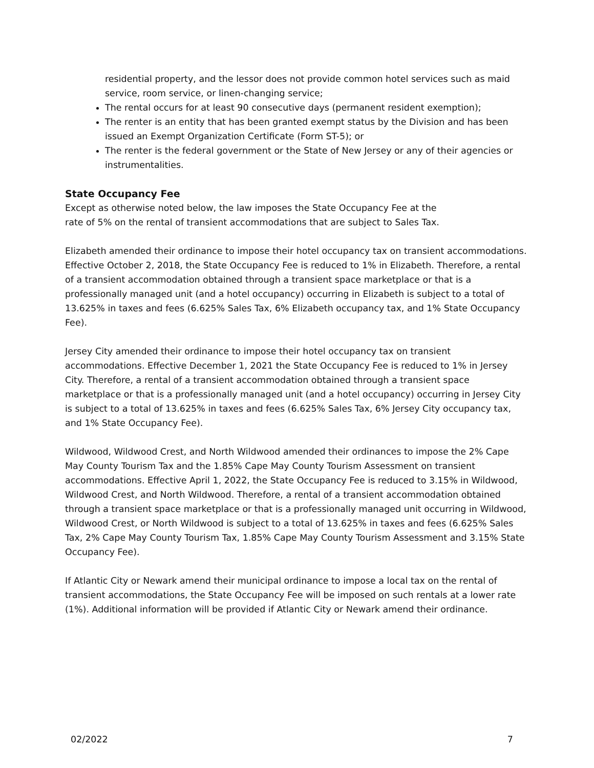residential property, and the lessor does not provide common hotel services such as maid service, room service, or linen-changing service;
The rental occurs for at least 90 consecutive days (permanent resident exemption);
The renter is an entity that has been granted exempt status by the Division and has been issued an Exempt Organization Certificate (Form ST-5); or
The renter is the federal government or the State of New Jersey or any of their agencies or instrumentalities.
State Occupancy Fee
Except as otherwise noted below, the law imposes the State Occupancy Fee at the
rate of 5% on the rental of transient accommodations that are subject to Sales Tax.
Elizabeth amended their ordinance to impose their hotel occupancy tax on transient accommodations. Effective October 2, 2018, the State Occupancy Fee is reduced to 1% in Elizabeth. Therefore, a rental of a transient accommodation obtained through a transient space marketplace or that is a professionally managed unit (and a hotel occupancy) occurring in Elizabeth is subject to a total of 13.625% in taxes and fees (6.625% Sales Tax, 6% Elizabeth occupancy tax, and 1% State Occupancy Fee).
Jersey City amended their ordinance to impose their hotel occupancy tax on transient accommodations. Effective December 1, 2021 the State Occupancy Fee is reduced to 1% in Jersey City. Therefore, a rental of a transient accommodation obtained through a transient space marketplace or that is a professionally managed unit (and a hotel occupancy) occurring in Jersey City is subject to a total of 13.625% in taxes and fees (6.625% Sales Tax, 6% Jersey City occupancy tax, and 1% State Occupancy Fee).
Wildwood, Wildwood Crest, and North Wildwood amended their ordinances to impose the 2% Cape May County Tourism Tax and the 1.85% Cape May County Tourism Assessment on transient accommodations. Effective April 1, 2022, the State Occupancy Fee is reduced to 3.15% in Wildwood, Wildwood Crest, and North Wildwood. Therefore, a rental of a transient accommodation obtained through a transient space marketplace or that is a professionally managed unit occurring in Wildwood, Wildwood Crest, or North Wildwood is subject to a total of 13.625% in taxes and fees (6.625% Sales Tax, 2% Cape May County Tourism Tax, 1.85% Cape May County Tourism Assessment and 3.15% State Occupancy Fee).
If Atlantic City or Newark amend their municipal ordinance to impose a local tax on the rental of transient accommodations, the State Occupancy Fee will be imposed on such rentals at a lower rate (1%). Additional information will be provided if Atlantic City or Newark amend their ordinance.
02/2022 7